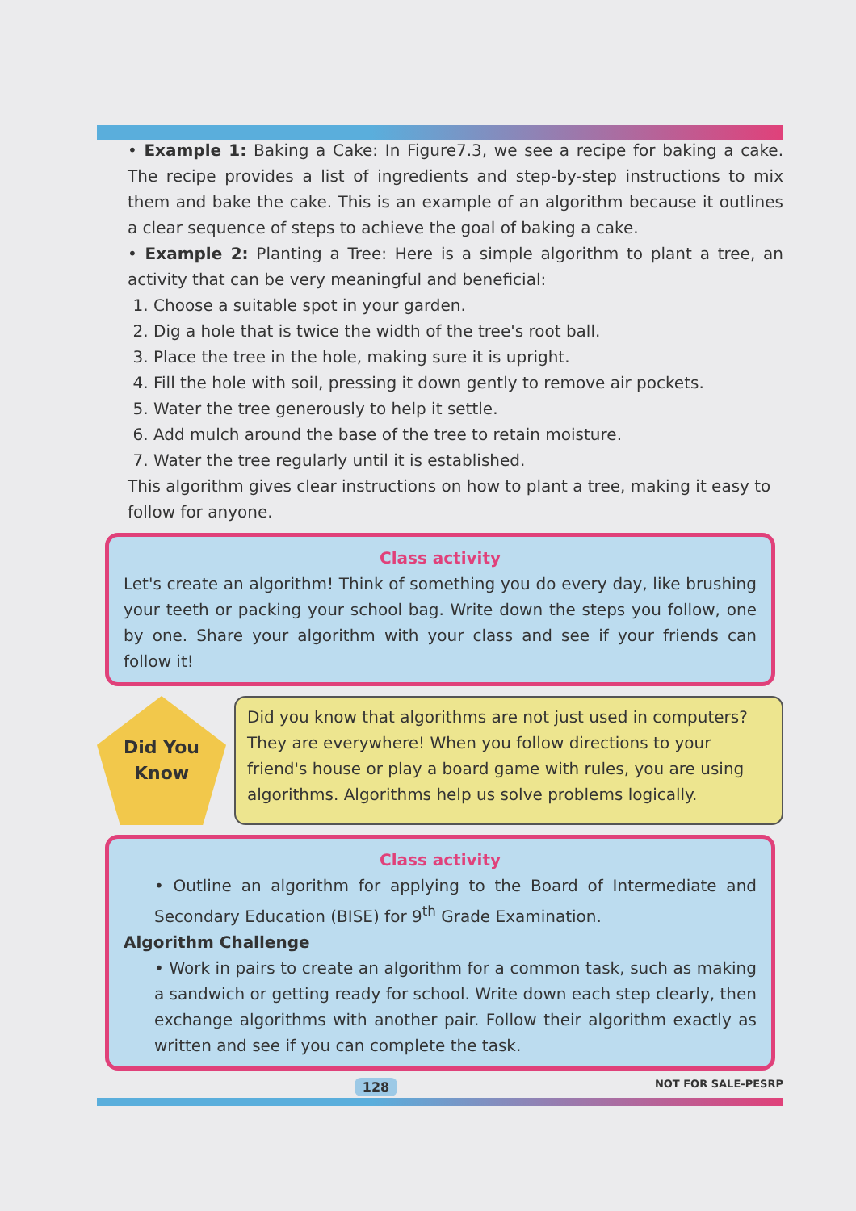• Example 1: Baking a Cake: In Figure7.3, we see a recipe for baking a cake. The recipe provides a list of ingredients and step-by-step instructions to mix them and bake the cake. This is an example of an algorithm because it outlines a clear sequence of steps to achieve the goal of baking a cake.
• Example 2: Planting a Tree: Here is a simple algorithm to plant a tree, an activity that can be very meaningful and beneficial:
1. Choose a suitable spot in your garden.
2. Dig a hole that is twice the width of the tree's root ball.
3. Place the tree in the hole, making sure it is upright.
4. Fill the hole with soil, pressing it down gently to remove air pockets.
5. Water the tree generously to help it settle.
6. Add mulch around the base of the tree to retain moisture.
7. Water the tree regularly until it is established.
This algorithm gives clear instructions on how to plant a tree, making it easy to follow for anyone.
Class activity
Let's create an algorithm! Think of something you do every day, like brushing your teeth or packing your school bag. Write down the steps you follow, one by one. Share your algorithm with your class and see if your friends can follow it!
Did You
Know
Did you know that algorithms are not just used in computers? They are everywhere! When you follow directions to your friend's house or play a board game with rules, you are using algorithms. Algorithms help us solve problems logically.
Class activity
• Outline an algorithm for applying to the Board of Intermediate and Secondary Education (BISE) for 9<sup>th</sup> Grade Examination.
Algorithm Challenge
• Work in pairs to create an algorithm for a common task, such as making a sandwich or getting ready for school. Write down each step clearly, then exchange algorithms with another pair. Follow their algorithm exactly as written and see if you can complete the task.
128 NOT FOR SALE-PESRP